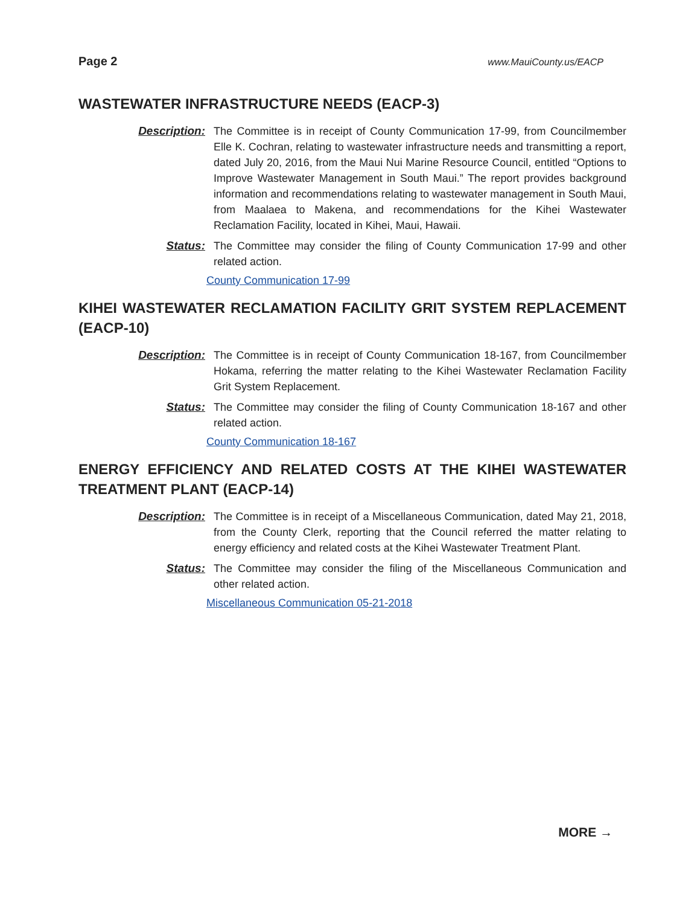Page 2 www.MauiCounty.us/EACP
WASTEWATER INFRASTRUCTURE NEEDS (EACP-3)
Description: The Committee is in receipt of County Communication 17-99, from Councilmember Elle K. Cochran, relating to wastewater infrastructure needs and transmitting a report, dated July 20, 2016, from the Maui Nui Marine Resource Council, entitled “Options to Improve Wastewater Management in South Maui.” The report provides background information and recommendations relating to wastewater management in South Maui, from Maalaea to Makena, and recommendations for the Kihei Wastewater Reclamation Facility, located in Kihei, Maui, Hawaii.
Status: The Committee may consider the filing of County Communication 17-99 and other related action.
County Communication 17-99
KIHEI WASTEWATER RECLAMATION FACILITY GRIT SYSTEM REPLACEMENT (EACP-10)
Description: The Committee is in receipt of County Communication 18-167, from Councilmember Hokama, referring the matter relating to the Kihei Wastewater Reclamation Facility Grit System Replacement.
Status: The Committee may consider the filing of County Communication 18-167 and other related action.
County Communication 18-167
ENERGY EFFICIENCY AND RELATED COSTS AT THE KIHEI WASTEWATER TREATMENT PLANT (EACP-14)
Description: The Committee is in receipt of a Miscellaneous Communication, dated May 21, 2018, from the County Clerk, reporting that the Council referred the matter relating to energy efficiency and related costs at the Kihei Wastewater Treatment Plant.
Status: The Committee may consider the filing of the Miscellaneous Communication and other related action.
Miscellaneous Communication 05-21-2018
MORE →